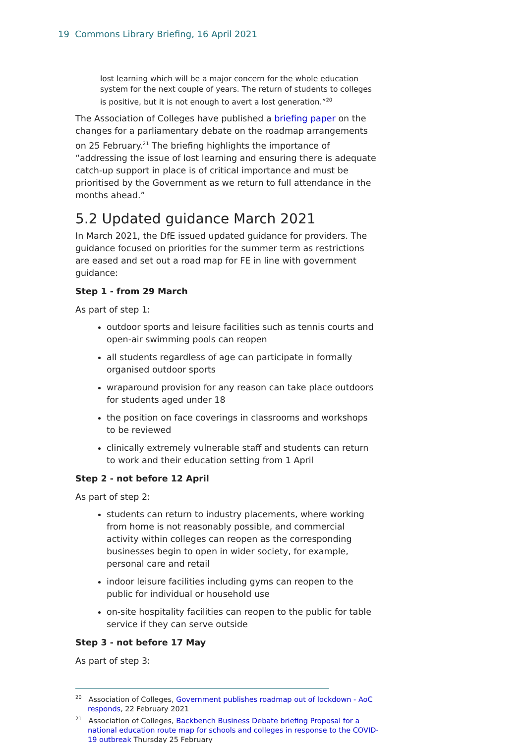19 Commons Library Briefing, 16 April 2021
lost learning which will be a major concern for the whole education system for the next couple of years. The return of students to colleges is positive, but it is not enough to avert a lost generation.”<sup>20</sup>
The Association of Colleges have published a briefing paper on the changes for a parliamentary debate on the roadmap arrangements on 25 February.<sup>21</sup> The briefing highlights the importance of “addressing the issue of lost learning and ensuring there is adequate catch-up support in place is of critical importance and must be prioritised by the Government as we return to full attendance in the months ahead.”
5.2 Updated guidance March 2021
In March 2021, the DfE issued updated guidance for providers. The guidance focused on priorities for the summer term as restrictions are eased and set out a road map for FE in line with government guidance:
Step 1 - from 29 March
As part of step 1:
outdoor sports and leisure facilities such as tennis courts and open-air swimming pools can reopen
all students regardless of age can participate in formally organised outdoor sports
wraparound provision for any reason can take place outdoors for students aged under 18
the position on face coverings in classrooms and workshops to be reviewed
clinically extremely vulnerable staff and students can return to work and their education setting from 1 April
Step 2 - not before 12 April
As part of step 2:
students can return to industry placements, where working from home is not reasonably possible, and commercial activity within colleges can reopen as the corresponding businesses begin to open in wider society, for example, personal care and retail
indoor leisure facilities including gyms can reopen to the public for individual or household use
on-site hospitality facilities can reopen to the public for table service if they can serve outside
Step 3 - not before 17 May
As part of step 3:
<sup>20</sup> Association of Colleges, Government publishes roadmap out of lockdown - AoC responds, 22 February 2021
<sup>21</sup> Association of Colleges, Backbench Business Debate briefing Proposal for a national education route map for schools and colleges in response to the COVID-19 outbreak Thursday 25 February